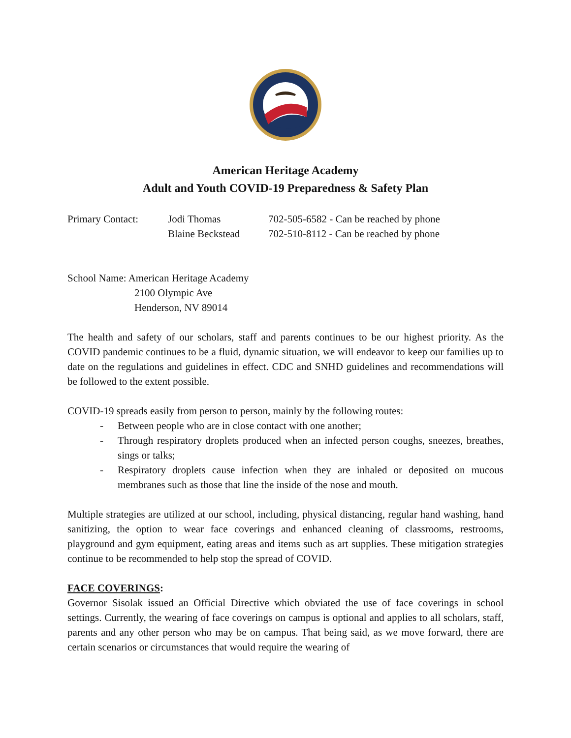American Heritage Academy
Adult and Youth COVID-19 Preparedness & Safety Plan
| Primary Contact: | Jodi Thomas | 702-505-6582 - Can be reached by phone |
| | Blaine Beckstead | 702-510-8112 - Can be reached by phone |
School Name: American Heritage Academy
2100 Olympic Ave
Henderson, NV 89014
The health and safety of our scholars, staff and parents continues to be our highest priority. As the COVID pandemic continues to be a fluid, dynamic situation, we will endeavor to keep our families up to date on the regulations and guidelines in effect. CDC and SNHD guidelines and recommendations will be followed to the extent possible.
COVID-19 spreads easily from person to person, mainly by the following routes:
- Between people who are in close contact with one another;
- Through respiratory droplets produced when an infected person coughs, sneezes, breathes, sings or talks;
- Respiratory droplets cause infection when they are inhaled or deposited on mucous membranes such as those that line the inside of the nose and mouth.
Multiple strategies are utilized at our school, including, physical distancing, regular hand washing, hand sanitizing, the option to wear face coverings and enhanced cleaning of classrooms, restrooms, playground and gym equipment, eating areas and items such as art supplies. These mitigation strategies continue to be recommended to help stop the spread of COVID.
FACE COVERINGS:
Governor Sisolak issued an Official Directive which obviated the use of face coverings in school settings. Currently, the wearing of face coverings on campus is optional and applies to all scholars, staff, parents and any other person who may be on campus. That being said, as we move forward, there are certain scenarios or circumstances that would require the wearing of